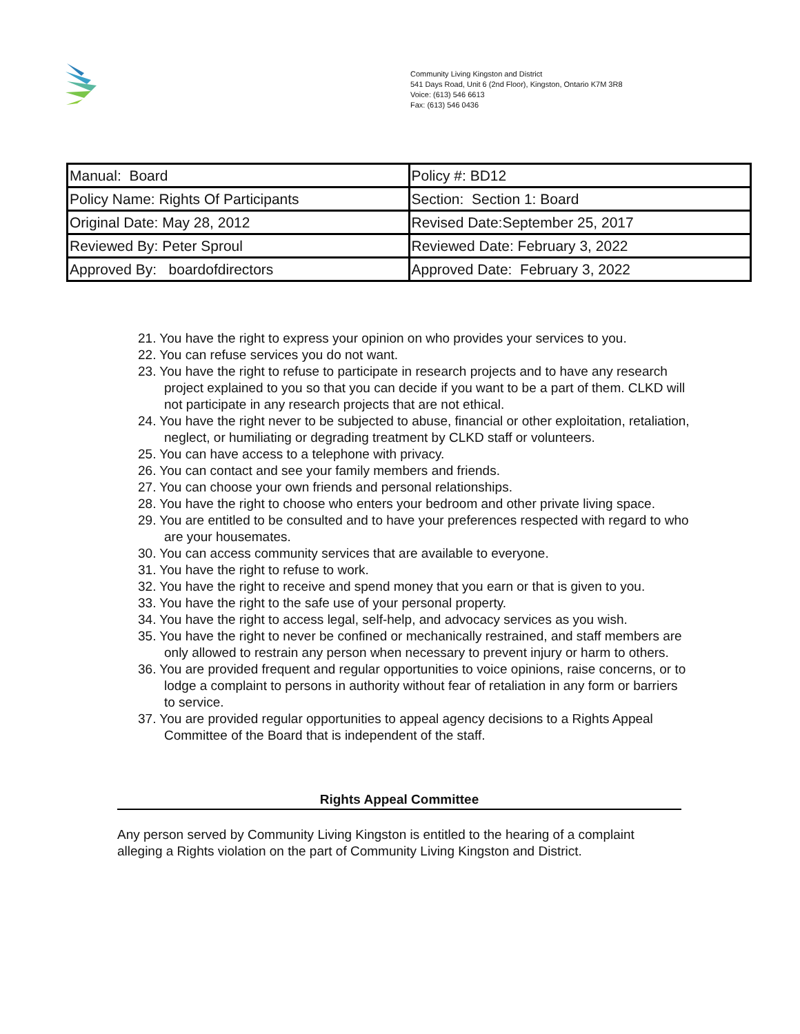Community Living Kingston and District
541 Days Road, Unit 6 (2nd Floor), Kingston, Ontario K7M 3R8
Voice: (613) 546 6613
Fax: (613) 546 0436
| Manual: Board | Policy #: BD12 |
| Policy Name: Rights Of Participants | Section: Section 1: Board |
| Original Date: May 28, 2012 | Revised Date:September 25, 2017 |
| Reviewed By: Peter Sproul | Reviewed Date: February 3, 2022 |
| Approved By: boardofdirectors | Approved Date: February 3, 2022 |
21. You have the right to express your opinion on who provides your services to you.
22. You can refuse services you do not want.
23. You have the right to refuse to participate in research projects and to have any research project explained to you so that you can decide if you want to be a part of them. CLKD will not participate in any research projects that are not ethical.
24. You have the right never to be subjected to abuse, financial or other exploitation, retaliation, neglect, or humiliating or degrading treatment by CLKD staff or volunteers.
25. You can have access to a telephone with privacy.
26. You can contact and see your family members and friends.
27. You can choose your own friends and personal relationships.
28. You have the right to choose who enters your bedroom and other private living space.
29. You are entitled to be consulted and to have your preferences respected with regard to who are your housemates.
30. You can access community services that are available to everyone.
31. You have the right to refuse to work.
32. You have the right to receive and spend money that you earn or that is given to you.
33. You have the right to the safe use of your personal property.
34. You have the right to access legal, self-help, and advocacy services as you wish.
35. You have the right to never be confined or mechanically restrained, and staff members are only allowed to restrain any person when necessary to prevent injury or harm to others.
36. You are provided frequent and regular opportunities to voice opinions, raise concerns, or to lodge a complaint to persons in authority without fear of retaliation in any form or barriers to service.
37. You are provided regular opportunities to appeal agency decisions to a Rights Appeal Committee of the Board that is independent of the staff.
Rights Appeal Committee
Any person served by Community Living Kingston is entitled to the hearing of a complaint alleging a Rights violation on the part of Community Living Kingston and District.